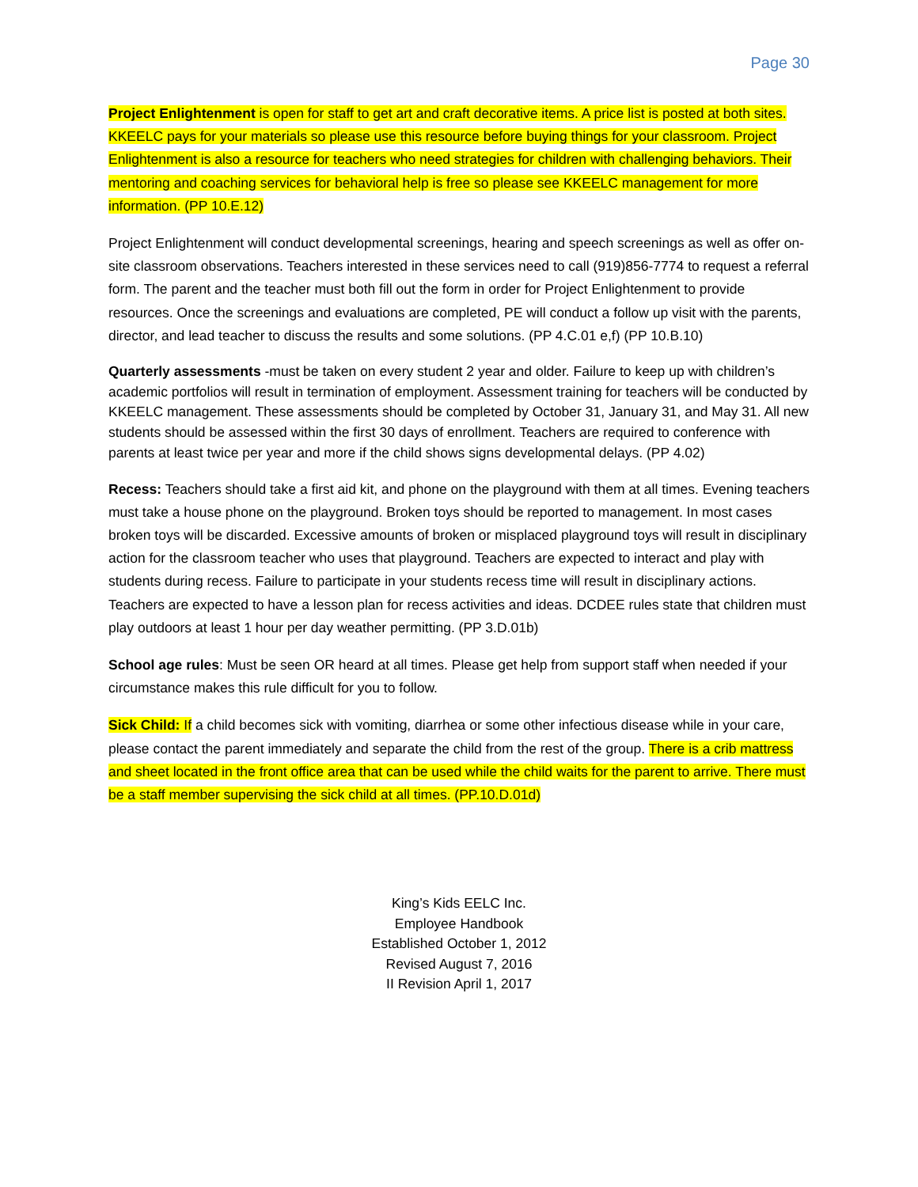Page 30
Project Enlightenment is open for staff to get art and craft decorative items. A price list is posted at both sites. KKEELC pays for your materials so please use this resource before buying things for your classroom. Project Enlightenment is also a resource for teachers who need strategies for children with challenging behaviors. Their mentoring and coaching services for behavioral help is free so please see KKEELC management for more information. (PP 10.E.12)
Project Enlightenment will conduct developmental screenings, hearing and speech screenings as well as offer on-site classroom observations. Teachers interested in these services need to call (919)856-7774 to request a referral form. The parent and the teacher must both fill out the form in order for Project Enlightenment to provide resources. Once the screenings and evaluations are completed, PE will conduct a follow up visit with the parents, director, and lead teacher to discuss the results and some solutions. (PP 4.C.01 e,f) (PP 10.B.10)
Quarterly assessments -must be taken on every student 2 year and older. Failure to keep up with children’s academic portfolios will result in termination of employment. Assessment training for teachers will be conducted by KKEELC management. These assessments should be completed by October 31, January 31, and May 31. All new students should be assessed within the first 30 days of enrollment. Teachers are required to conference with parents at least twice per year and more if the child shows signs developmental delays. (PP 4.02)
Recess: Teachers should take a first aid kit, and phone on the playground with them at all times. Evening teachers must take a house phone on the playground. Broken toys should be reported to management. In most cases broken toys will be discarded. Excessive amounts of broken or misplaced playground toys will result in disciplinary action for the classroom teacher who uses that playground. Teachers are expected to interact and play with students during recess. Failure to participate in your students recess time will result in disciplinary actions. Teachers are expected to have a lesson plan for recess activities and ideas. DCDEE rules state that children must play outdoors at least 1 hour per day weather permitting. (PP 3.D.01b)
School age rules: Must be seen OR heard at all times. Please get help from support staff when needed if your circumstance makes this rule difficult for you to follow.
Sick Child: If a child becomes sick with vomiting, diarrhea or some other infectious disease while in your care, please contact the parent immediately and separate the child from the rest of the group. There is a crib mattress and sheet located in the front office area that can be used while the child waits for the parent to arrive. There must be a staff member supervising the sick child at all times. (PP.10.D.01d)
King’s Kids EELC Inc.
Employee Handbook
Established October 1, 2012
Revised August 7, 2016
II Revision April 1, 2017